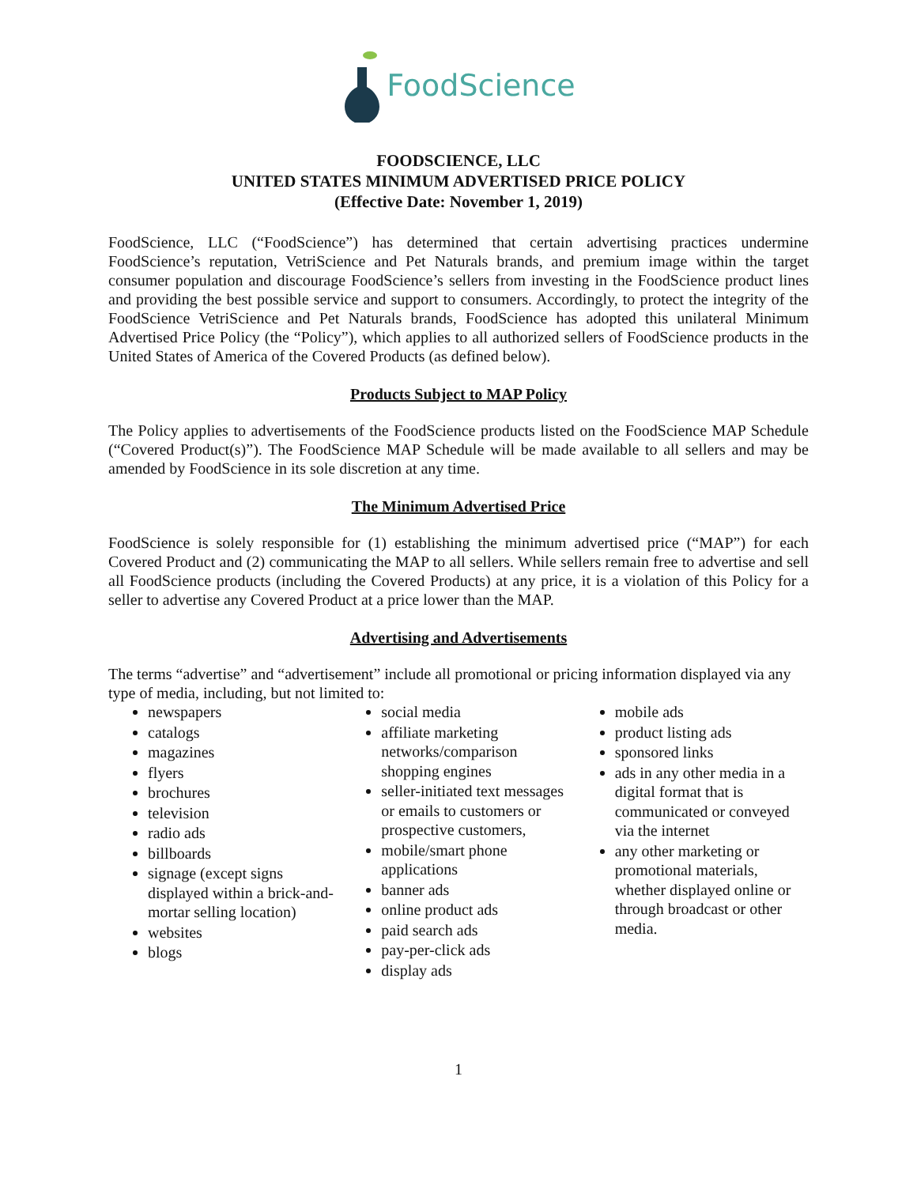FoodScience
FOODSCIENCE, LLC
UNITED STATES MINIMUM ADVERTISED PRICE POLICY
(Effective Date: November 1, 2019)
FoodScience, LLC (“FoodScience”) has determined that certain advertising practices undermine FoodScience’s reputation, VetriScience and Pet Naturals brands, and premium image within the target consumer population and discourage FoodScience’s sellers from investing in the FoodScience product lines and providing the best possible service and support to consumers. Accordingly, to protect the integrity of the FoodScience VetriScience and Pet Naturals brands, FoodScience has adopted this unilateral Minimum Advertised Price Policy (the “Policy”), which applies to all authorized sellers of FoodScience products in the United States of America of the Covered Products (as defined below).
Products Subject to MAP Policy
The Policy applies to advertisements of the FoodScience products listed on the FoodScience MAP Schedule (“Covered Product(s)”). The FoodScience MAP Schedule will be made available to all sellers and may be amended by FoodScience in its sole discretion at any time.
The Minimum Advertised Price
FoodScience is solely responsible for (1) establishing the minimum advertised price (“MAP”) for each Covered Product and (2) communicating the MAP to all sellers. While sellers remain free to advertise and sell all FoodScience products (including the Covered Products) at any price, it is a violation of this Policy for a seller to advertise any Covered Product at a price lower than the MAP.
Advertising and Advertisements
The terms “advertise” and “advertisement” include all promotional or pricing information displayed via any type of media, including, but not limited to:
newspapers
catalogs
magazines
flyers
brochures
television
radio ads
billboards
signage (except signs displayed within a brick-and-mortar selling location)
websites
blogs
social media
affiliate marketing networks/comparison shopping engines
seller-initiated text messages or emails to customers or prospective customers,
mobile/smart phone applications
banner ads
online product ads
paid search ads
pay-per-click ads
display ads
mobile ads
product listing ads
sponsored links
ads in any other media in a digital format that is communicated or conveyed via the internet
any other marketing or promotional materials, whether displayed online or through broadcast or other media.
1